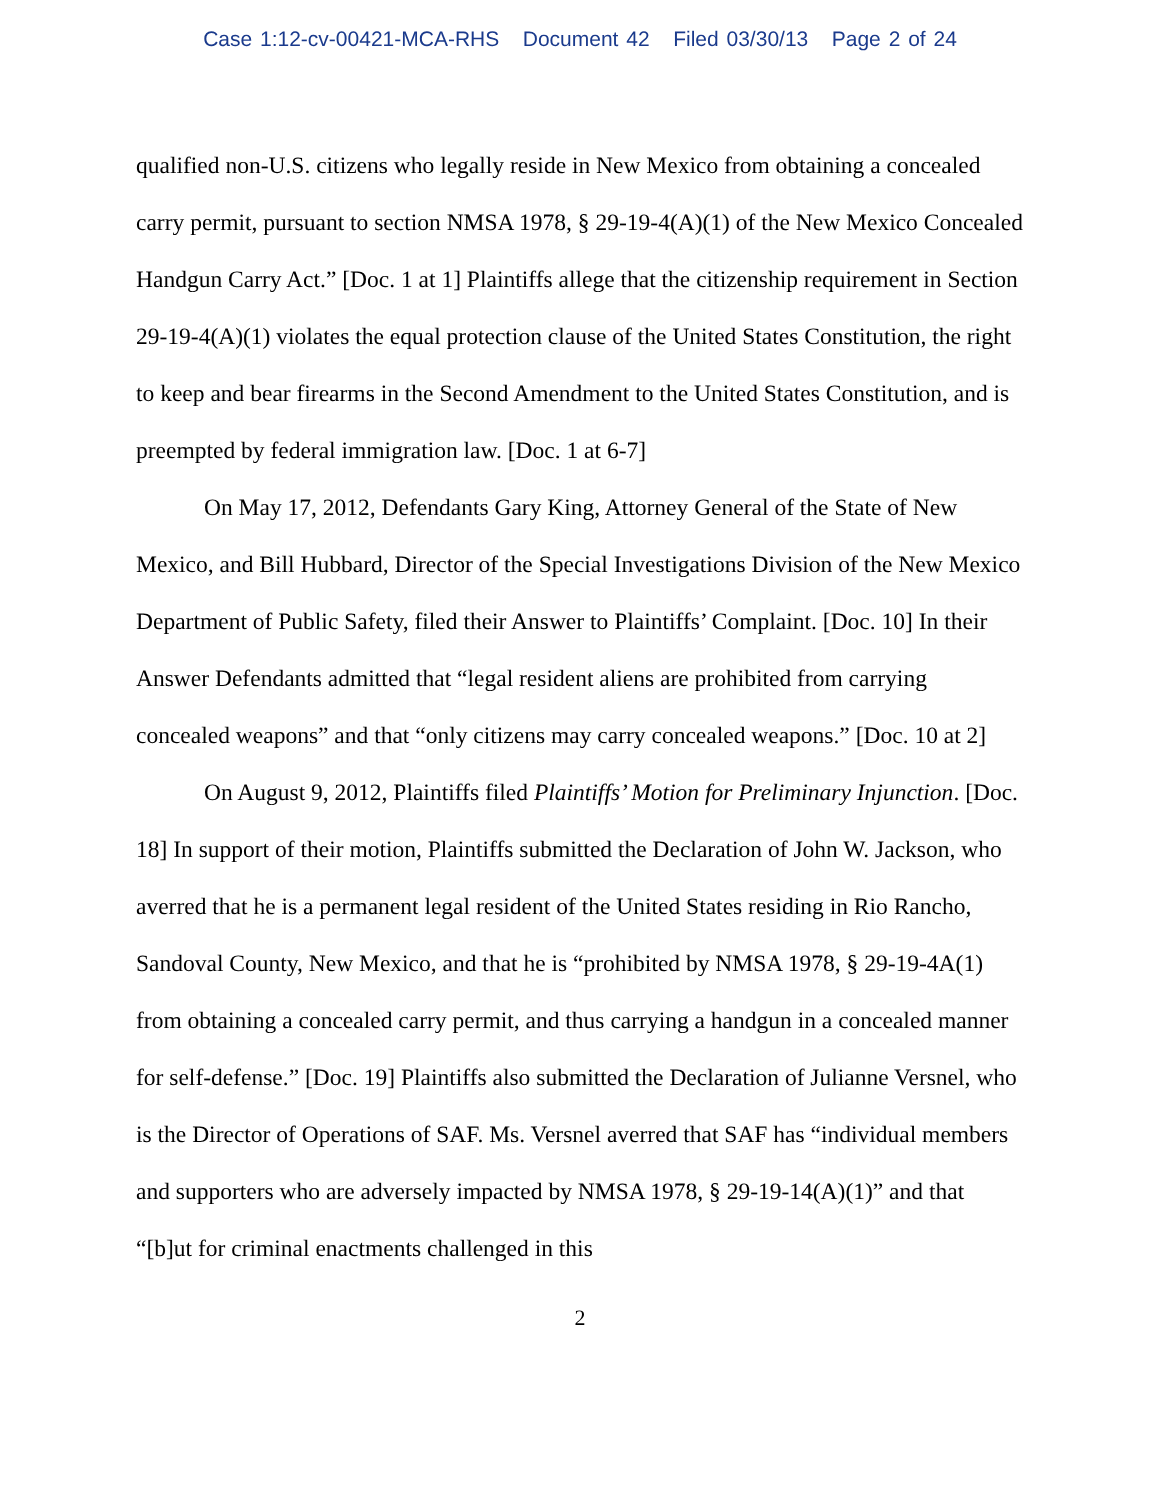Case 1:12-cv-00421-MCA-RHS Document 42 Filed 03/30/13 Page 2 of 24
qualified non-U.S. citizens who legally reside in New Mexico from obtaining a concealed carry permit, pursuant to section NMSA 1978, § 29-19-4(A)(1) of the New Mexico Concealed Handgun Carry Act.” [Doc. 1 at 1] Plaintiffs allege that the citizenship requirement in Section 29-19-4(A)(1) violates the equal protection clause of the United States Constitution, the right to keep and bear firearms in the Second Amendment to the United States Constitution, and is preempted by federal immigration law. [Doc. 1 at 6-7]
On May 17, 2012, Defendants Gary King, Attorney General of the State of New Mexico, and Bill Hubbard, Director of the Special Investigations Division of the New Mexico Department of Public Safety, filed their Answer to Plaintiffs’ Complaint. [Doc. 10] In their Answer Defendants admitted that “legal resident aliens are prohibited from carrying concealed weapons” and that “only citizens may carry concealed weapons.” [Doc. 10 at 2]
On August 9, 2012, Plaintiffs filed Plaintiffs’ Motion for Preliminary Injunction. [Doc. 18] In support of their motion, Plaintiffs submitted the Declaration of John W. Jackson, who averred that he is a permanent legal resident of the United States residing in Rio Rancho, Sandoval County, New Mexico, and that he is “prohibited by NMSA 1978, § 29-19-4A(1) from obtaining a concealed carry permit, and thus carrying a handgun in a concealed manner for self-defense.” [Doc. 19] Plaintiffs also submitted the Declaration of Julianne Versnel, who is the Director of Operations of SAF. Ms. Versnel averred that SAF has “individual members and supporters who are adversely impacted by NMSA 1978, § 29-19-14(A)(1)” and that “[b]ut for criminal enactments challenged in this
2